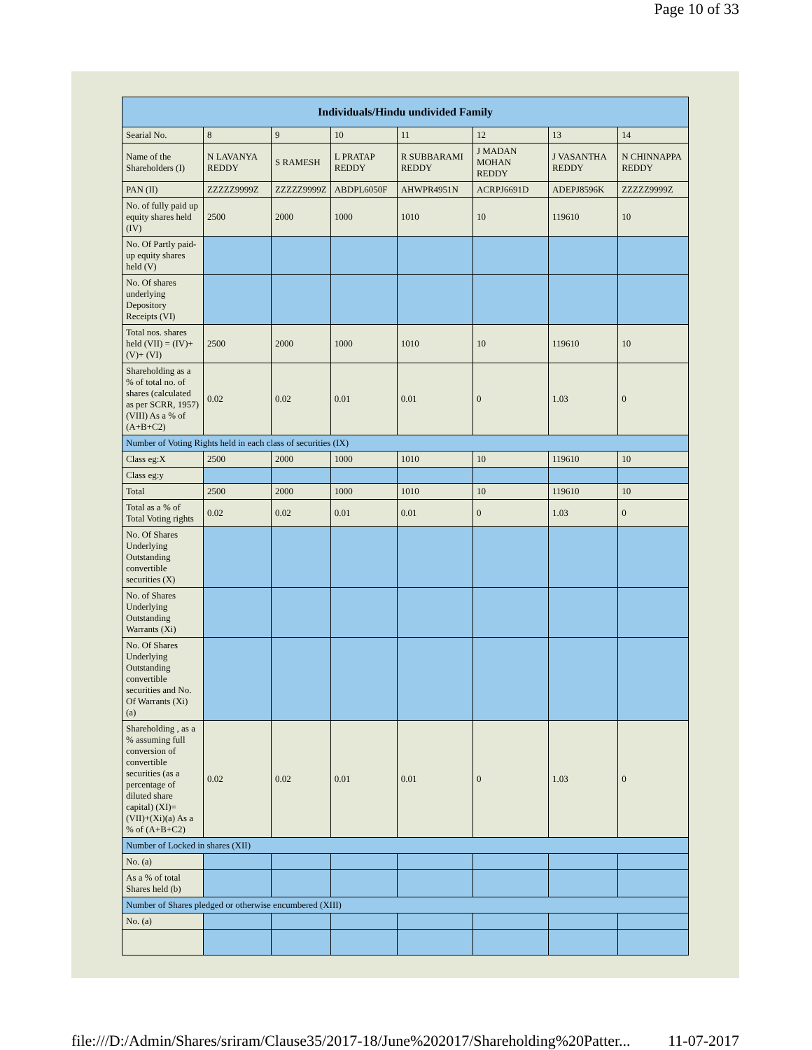Page 10 of 33
| Individuals/Hindu undivided Family | | | | | | | |
| --- | --- | --- | --- | --- | --- | --- | --- |
| Searial No. | 8 | 9 | 10 | 11 | 12 | 13 | 14 |
| Name of the Shareholders (I) | N LAVANYA REDDY | S RAMESH | L PRATAP REDDY | R SUBBARAMI REDDY | J MADAN MOHAN REDDY | J VASANTHA REDDY | N CHINNAPPA REDDY |
| PAN (II) | ZZZZZ9999Z | ZZZZZ9999Z | ABDPL6050F | AHWPR4951N | ACRPJ6691D | ADEPJ8596K | ZZZZZ9999Z |
| No. of fully paid up equity shares held (IV) | 2500 | 2000 | 1000 | 1010 | 10 | 119610 | 10 |
| No. Of Partly paid-up equity shares held (V) | | | | | | | |
| No. Of shares underlying Depository Receipts (VI) | | | | | | | |
| Total nos. shares held (VII) = (IV)+(V)+ (VI) | 2500 | 2000 | 1000 | 1010 | 10 | 119610 | 10 |
| Shareholding as a % of total no. of shares (calculated as per SCRR, 1957) (VIII) As a % of (A+B+C2) | 0.02 | 0.02 | 0.01 | 0.01 | 0 | 1.03 | 0 |
| Number of Voting Rights held in each class of securities (IX) | | | | | | | |
| Class eg:X | 2500 | 2000 | 1000 | 1010 | 10 | 119610 | 10 |
| Class eg:y | | | | | | | |
| Total | 2500 | 2000 | 1000 | 1010 | 10 | 119610 | 10 |
| Total as a % of Total Voting rights | 0.02 | 0.02 | 0.01 | 0.01 | 0 | 1.03 | 0 |
| No. Of Shares Underlying Outstanding convertible securities (X) | | | | | | | |
| No. of Shares Underlying Outstanding Warrants (Xi) | | | | | | | |
| No. Of Shares Underlying Outstanding convertible securities and No. Of Warrants (Xi) (a) | | | | | | | |
| Shareholding , as a % assuming full conversion of convertible securities (as a percentage of diluted share capital) (XI)= (VII)+(Xi)(a) As a % of (A+B+C2) | 0.02 | 0.02 | 0.01 | 0.01 | 0 | 1.03 | 0 |
| Number of Locked in shares (XII) | | | | | | | |
| No. (a) | | | | | | | |
| As a % of total Shares held (b) | | | | | | | |
| Number of Shares pledged or otherwise encumbered (XIII) | | | | | | | |
| No. (a) | | | | | | | |
file:///D:/Admin/Shares/sriram/Clause35/2017-18/June%202017/Shareholding%20Patter... 11-07-2017